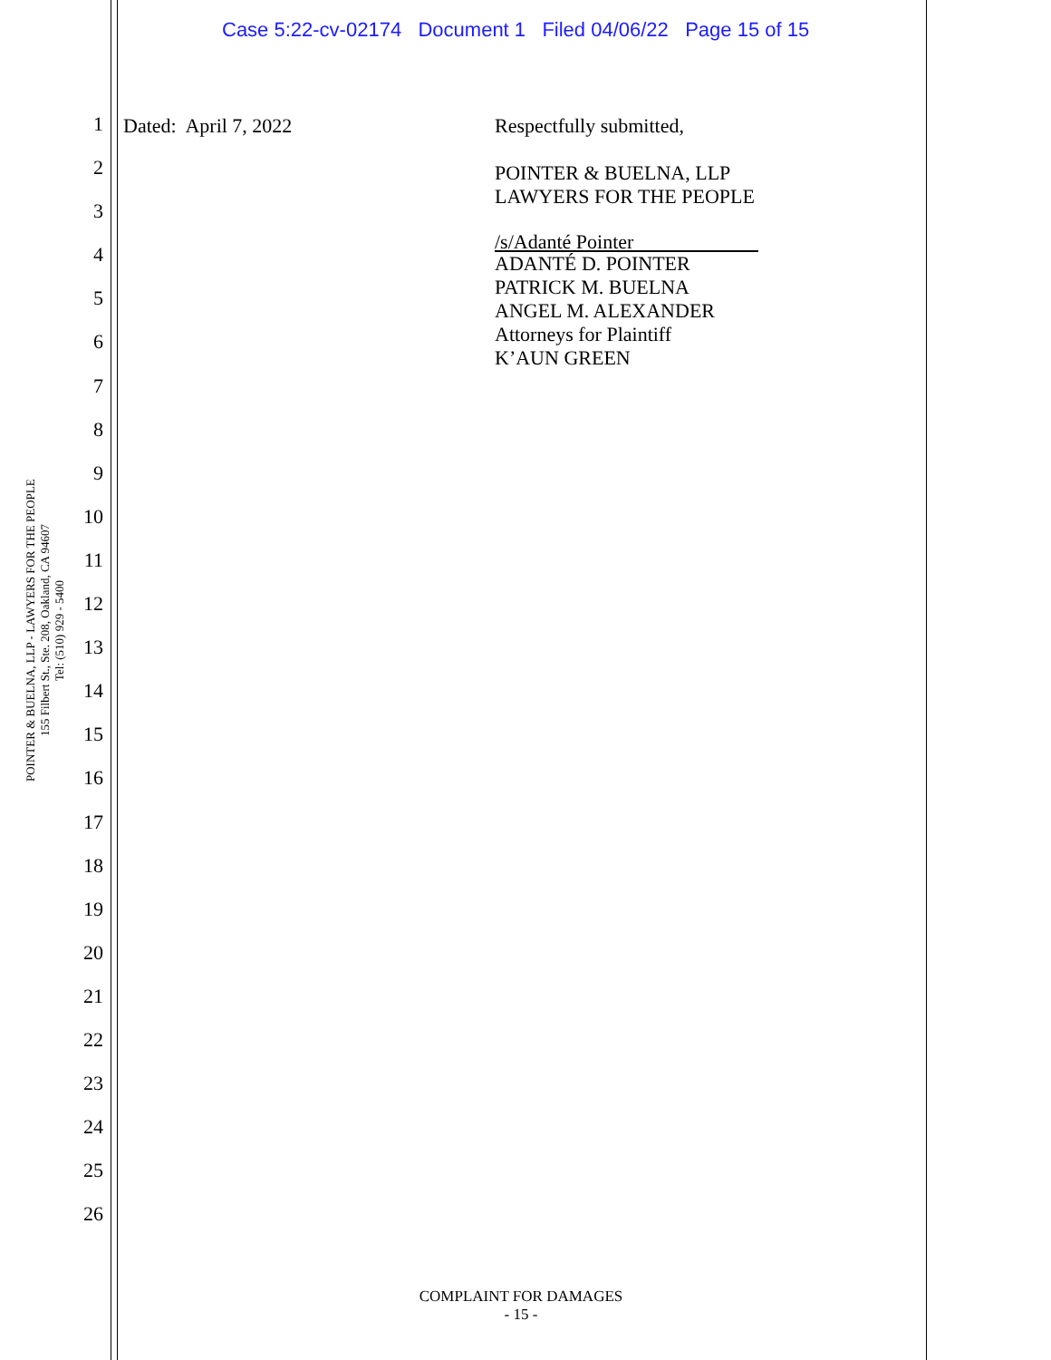Case 5:22-cv-02174 Document 1 Filed 04/06/22 Page 15 of 15
POINTER & BUELNA, LLP - LAWYERS FOR THE PEOPLE
155 Filbert St., Ste. 208, Oakland, CA 94607
Tel: (510) 929 - 5400
1
2
3
4
5
6
7
8
9
10
11
12
13
14
15
16
17
18
19
20
21
22
23
24
25
26
Dated: April 7, 2022
Respectfully submitted,
POINTER & BUELNA, LLP
LAWYERS FOR THE PEOPLE
/s/Adanté Pointer
ADANTÉ D. POINTER
PATRICK M. BUELNA
ANGEL M. ALEXANDER
Attorneys for Plaintiff
K’AUN GREEN
COMPLAINT FOR DAMAGES
- 15 -